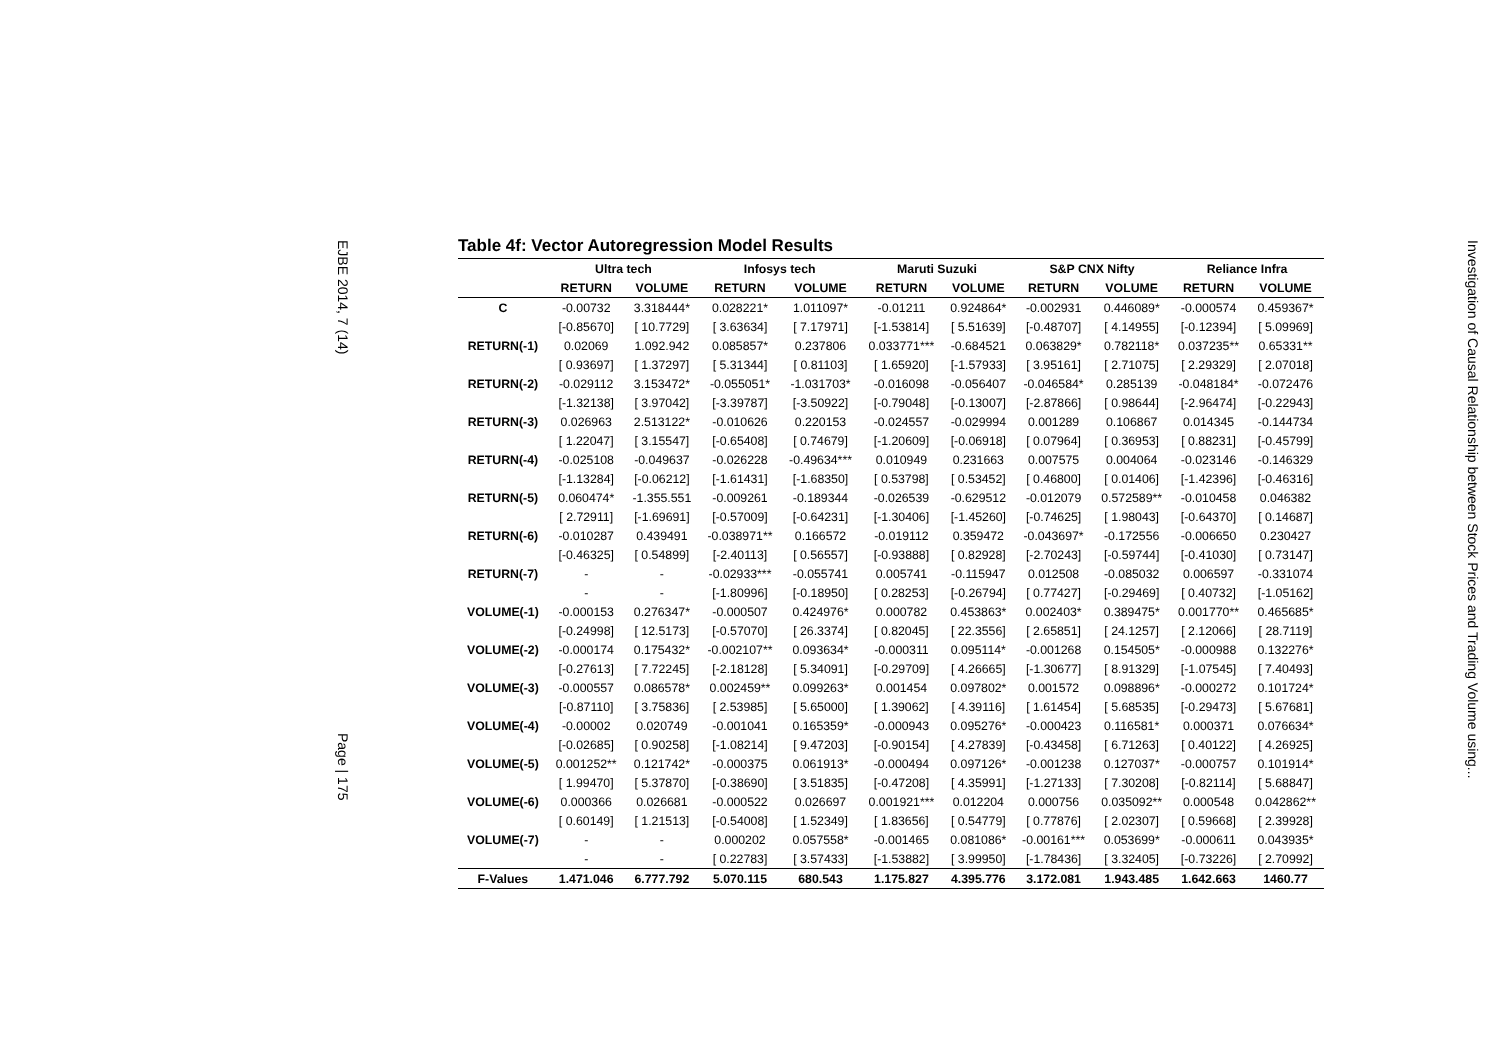EJBE 2014, 7 (14) Page | 175
Investigation of Causal Relationship between Stock Prices and Trading Volume using...
Table 4f: Vector Autoregression Model Results
| | Ultra tech | | Infosys tech | | Maruti Suzuki | | S&P CNX Nifty | | Reliance Infra | |
| --- | --- | --- | --- | --- | --- | --- | --- | --- | --- | --- |
| | RETURN | VOLUME | RETURN | VOLUME | RETURN | VOLUME | RETURN | VOLUME | RETURN | VOLUME |
| C | -0.00732 | 3.318444* | 0.028221* | 1.011097* | -0.01211 | 0.924864* | -0.002931 | 0.446089* | -0.000574 | 0.459367* |
| | [-0.85670] | [ 10.7729] | [ 3.63634] | [ 7.17971] | [-1.53814] | [ 5.51639] | [-0.48707] | [ 4.14955] | [-0.12394] | [ 5.09969] |
| RETURN(-1) | 0.02069 | 1.092.942 | 0.085857* | 0.237806 | 0.033771*** | -0.684521 | 0.063829* | 0.782118* | 0.037235** | 0.65331** |
| | [ 0.93697] | [ 1.37297] | [ 5.31344] | [ 0.81103] | [ 1.65920] | [-1.57933] | [ 3.95161] | [ 2.71075] | [ 2.29329] | [ 2.07018] |
| RETURN(-2) | -0.029112 | 3.153472* | -0.055051* | -1.031703* | -0.016098 | -0.056407 | -0.046584* | 0.285139 | -0.048184* | -0.072476 |
| | [-1.32138] | [ 3.97042] | [-3.39787] | [-3.50922] | [-0.79048] | [-0.13007] | [-2.87866] | [ 0.98644] | [-2.96474] | [-0.22943] |
| RETURN(-3) | 0.026963 | 2.513122* | -0.010626 | 0.220153 | -0.024557 | -0.029994 | 0.001289 | 0.106867 | 0.014345 | -0.144734 |
| | [ 1.22047] | [ 3.15547] | [-0.65408] | [ 0.74679] | [-1.20609] | [-0.06918] | [ 0.07964] | [ 0.36953] | [ 0.88231] | [-0.45799] |
| RETURN(-4) | -0.025108 | -0.049637 | -0.026228 | -0.49634*** | 0.010949 | 0.231663 | 0.007575 | 0.004064 | -0.023146 | -0.146329 |
| | [-1.13284] | [-0.06212] | [-1.61431] | [-1.68350] | [ 0.53798] | [ 0.53452] | [ 0.46800] | [ 0.01406] | [-1.42396] | [-0.46316] |
| RETURN(-5) | 0.060474* | -1.355.551 | -0.009261 | -0.189344 | -0.026539 | -0.629512 | -0.012079 | 0.572589** | -0.010458 | 0.046382 |
| | [ 2.72911] | [-1.69691] | [-0.57009] | [-0.64231] | [-1.30406] | [-1.45260] | [-0.74625] | [ 1.98043] | [-0.64370] | [ 0.14687] |
| RETURN(-6) | -0.010287 | 0.439491 | -0.038971** | 0.166572 | -0.019112 | 0.359472 | -0.043697* | -0.172556 | -0.006650 | 0.230427 |
| | [-0.46325] | [ 0.54899] | [-2.40113] | [ 0.56557] | [-0.93888] | [ 0.82928] | [-2.70243] | [-0.59744] | [-0.41030] | [ 0.73147] |
| RETURN(-7) | - | - | -0.02933*** | -0.055741 | 0.005741 | -0.115947 | 0.012508 | -0.085032 | 0.006597 | -0.331074 |
| | - | - | [-1.80996] | [-0.18950] | [ 0.28253] | [-0.26794] | [ 0.77427] | [-0.29469] | [ 0.40732] | [-1.05162] |
| VOLUME(-1) | -0.000153 | 0.276347* | -0.000507 | 0.424976* | 0.000782 | 0.453863* | 0.002403* | 0.389475* | 0.001770** | 0.465685* |
| | [-0.24998] | [ 12.5173] | [-0.57070] | [ 26.3374] | [ 0.82045] | [ 22.3556] | [ 2.65851] | [ 24.1257] | [ 2.12066] | [ 28.7119] |
| VOLUME(-2) | -0.000174 | 0.175432* | -0.002107** | 0.093634* | -0.000311 | 0.095114* | -0.001268 | 0.154505* | -0.000988 | 0.132276* |
| | [-0.27613] | [ 7.72245] | [-2.18128] | [ 5.34091] | [-0.29709] | [ 4.26665] | [-1.30677] | [ 8.91329] | [-1.07545] | [ 7.40493] |
| VOLUME(-3) | -0.000557 | 0.086578* | 0.002459** | 0.099263* | 0.001454 | 0.097802* | 0.001572 | 0.098896* | -0.000272 | 0.101724* |
| | [-0.87110] | [ 3.75836] | [ 2.53985] | [ 5.65000] | [ 1.39062] | [ 4.39116] | [ 1.61454] | [ 5.68535] | [-0.29473] | [ 5.67681] |
| VOLUME(-4) | -0.00002 | 0.020749 | -0.001041 | 0.165359* | -0.000943 | 0.095276* | -0.000423 | 0.116581* | 0.000371 | 0.076634* |
| | [-0.02685] | [ 0.90258] | [-1.08214] | [ 9.47203] | [-0.90154] | [ 4.27839] | [-0.43458] | [ 6.71263] | [ 0.40122] | [ 4.26925] |
| VOLUME(-5) | 0.001252** | 0.121742* | -0.000375 | 0.061913* | -0.000494 | 0.097126* | -0.001238 | 0.127037* | -0.000757 | 0.101914* |
| | [ 1.99470] | [ 5.37870] | [-0.38690] | [ 3.51835] | [-0.47208] | [ 4.35991] | [-1.27133] | [ 7.30208] | [-0.82114] | [ 5.68847] |
| VOLUME(-6) | 0.000366 | 0.026681 | -0.000522 | 0.026697 | 0.001921*** | 0.012204 | 0.000756 | 0.035092** | 0.000548 | 0.042862** |
| | [ 0.60149] | [ 1.21513] | [-0.54008] | [ 1.52349] | [ 1.83656] | [ 0.54779] | [ 0.77876] | [ 2.02307] | [ 0.59668] | [ 2.39928] |
| VOLUME(-7) | - | - | 0.000202 | 0.057558* | -0.001465 | 0.081086* | -0.00161*** | 0.053699* | -0.000611 | 0.043935* |
| | - | - | [ 0.22783] | [ 3.57433] | [-1.53882] | [ 3.99950] | [-1.78436] | [ 3.32405] | [-0.73226] | [ 2.70992] |
| F-Values | 1.471.046 | 6.777.792 | 5.070.115 | 680.543 | 1.175.827 | 4.395.776 | 3.172.081 | 1.943.485 | 1.642.663 | 1460.77 |